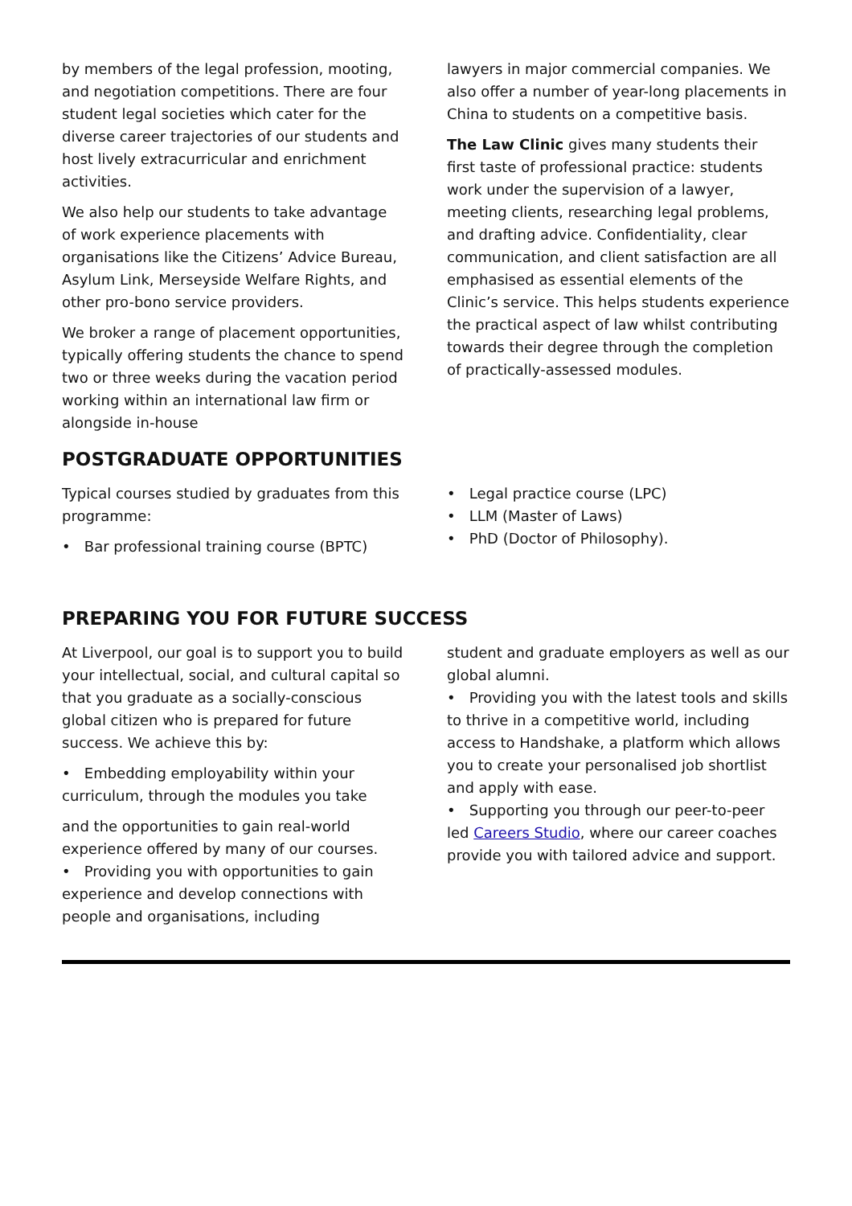by members of the legal profession, mooting, and negotiation competitions. There are four student legal societies which cater for the diverse career trajectories of our students and host lively extracurricular and enrichment activities.
We also help our students to take advantage of work experience placements with organisations like the Citizens’ Advice Bureau, Asylum Link, Merseyside Welfare Rights, and other pro-bono service providers.
We broker a range of placement opportunities, typically offering students the chance to spend two or three weeks during the vacation period working within an international law firm or alongside in-house
lawyers in major commercial companies. We also offer a number of year-long placements in China to students on a competitive basis.
The Law Clinic gives many students their first taste of professional practice: students work under the supervision of a lawyer, meeting clients, researching legal problems, and drafting advice. Confidentiality, clear communication, and client satisfaction are all emphasised as essential elements of the Clinic’s service. This helps students experience the practical aspect of law whilst contributing towards their degree through the completion of practically-assessed modules.
POSTGRADUATE OPPORTUNITIES
Typical courses studied by graduates from this programme:
• Bar professional training course (BPTC)
• Legal practice course (LPC)
• LLM (Master of Laws)
• PhD (Doctor of Philosophy).
PREPARING YOU FOR FUTURE SUCCESS
At Liverpool, our goal is to support you to build your intellectual, social, and cultural capital so that you graduate as a socially-conscious global citizen who is prepared for future success. We achieve this by:
• Embedding employability within your curriculum, through the modules you take
and the opportunities to gain real-world experience offered by many of our courses.
• Providing you with opportunities to gain experience and develop connections with people and organisations, including
student and graduate employers as well as our global alumni.
• Providing you with the latest tools and skills to thrive in a competitive world, including access to Handshake, a platform which allows you to create your personalised job shortlist and apply with ease.
• Supporting you through our peer-to-peer led Careers Studio, where our career coaches provide you with tailored advice and support.